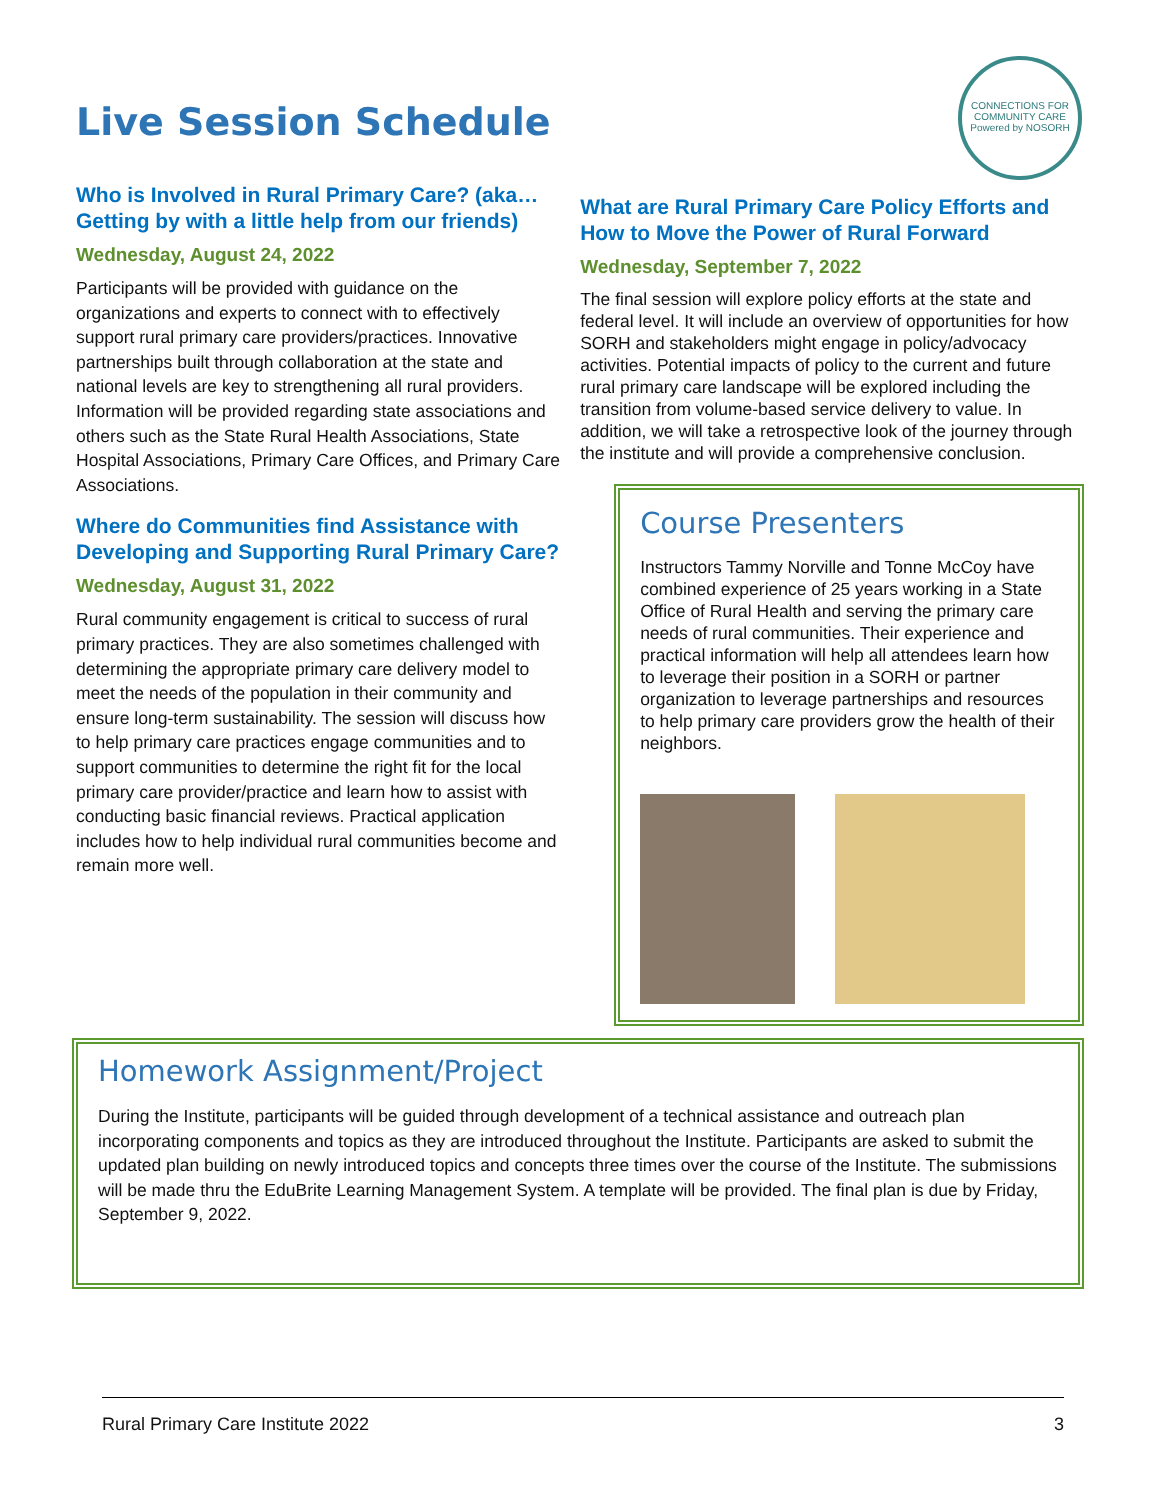CONNECTIONS FOR COMMUNITY CARE
Powered by NOSORH
Live Session Schedule
Who is Involved in Rural Primary Care? (aka… Getting by with a little help from our friends)
Wednesday, August 24, 2022
Participants will be provided with guidance on the organizations and experts to connect with to effectively support rural primary care providers/practices. Innovative partnerships built through collaboration at the state and national levels are key to strengthening all rural providers. Information will be provided regarding state associations and others such as the State Rural Health Associations, State Hospital Associations, Primary Care Offices, and Primary Care Associations.
Where do Communities find Assistance with Developing and Supporting Rural Primary Care?
Wednesday, August 31, 2022
Rural community engagement is critical to success of rural primary practices. They are also sometimes challenged with determining the appropriate primary care delivery model to meet the needs of the population in their community and ensure long-term sustainability. The session will discuss how to help primary care practices engage communities and to support communities to determine the right fit for the local primary care provider/practice and learn how to assist with conducting basic financial reviews. Practical application includes how to help individual rural communities become and remain more well.
What are Rural Primary Care Policy Efforts and How to Move the Power of Rural Forward
Wednesday, September 7, 2022
The final session will explore policy efforts at the state and federal level. It will include an overview of opportunities for how SORH and stakeholders might engage in policy/advocacy activities. Potential impacts of policy to the current and future rural primary care landscape will be explored including the transition from volume-based service delivery to value. In addition, we will take a retrospective look of the journey through the institute and will provide a comprehensive conclusion.
Course Presenters
Instructors Tammy Norville and Tonne McCoy have combined experience of 25 years working in a State Office of Rural Health and serving the primary care needs of rural communities. Their experience and practical information will help all attendees learn how to leverage their position in a SORH or partner organization to leverage partnerships and resources to help primary care providers grow the health of their neighbors.
Homework Assignment/Project
During the Institute, participants will be guided through development of a technical assistance and outreach plan incorporating components and topics as they are introduced throughout the Institute. Participants are asked to submit the updated plan building on newly introduced topics and concepts three times over the course of the Institute. The submissions will be made thru the EduBrite Learning Management System. A template will be provided. The final plan is due by Friday, September 9, 2022.
Rural Primary Care Institute 2022 3